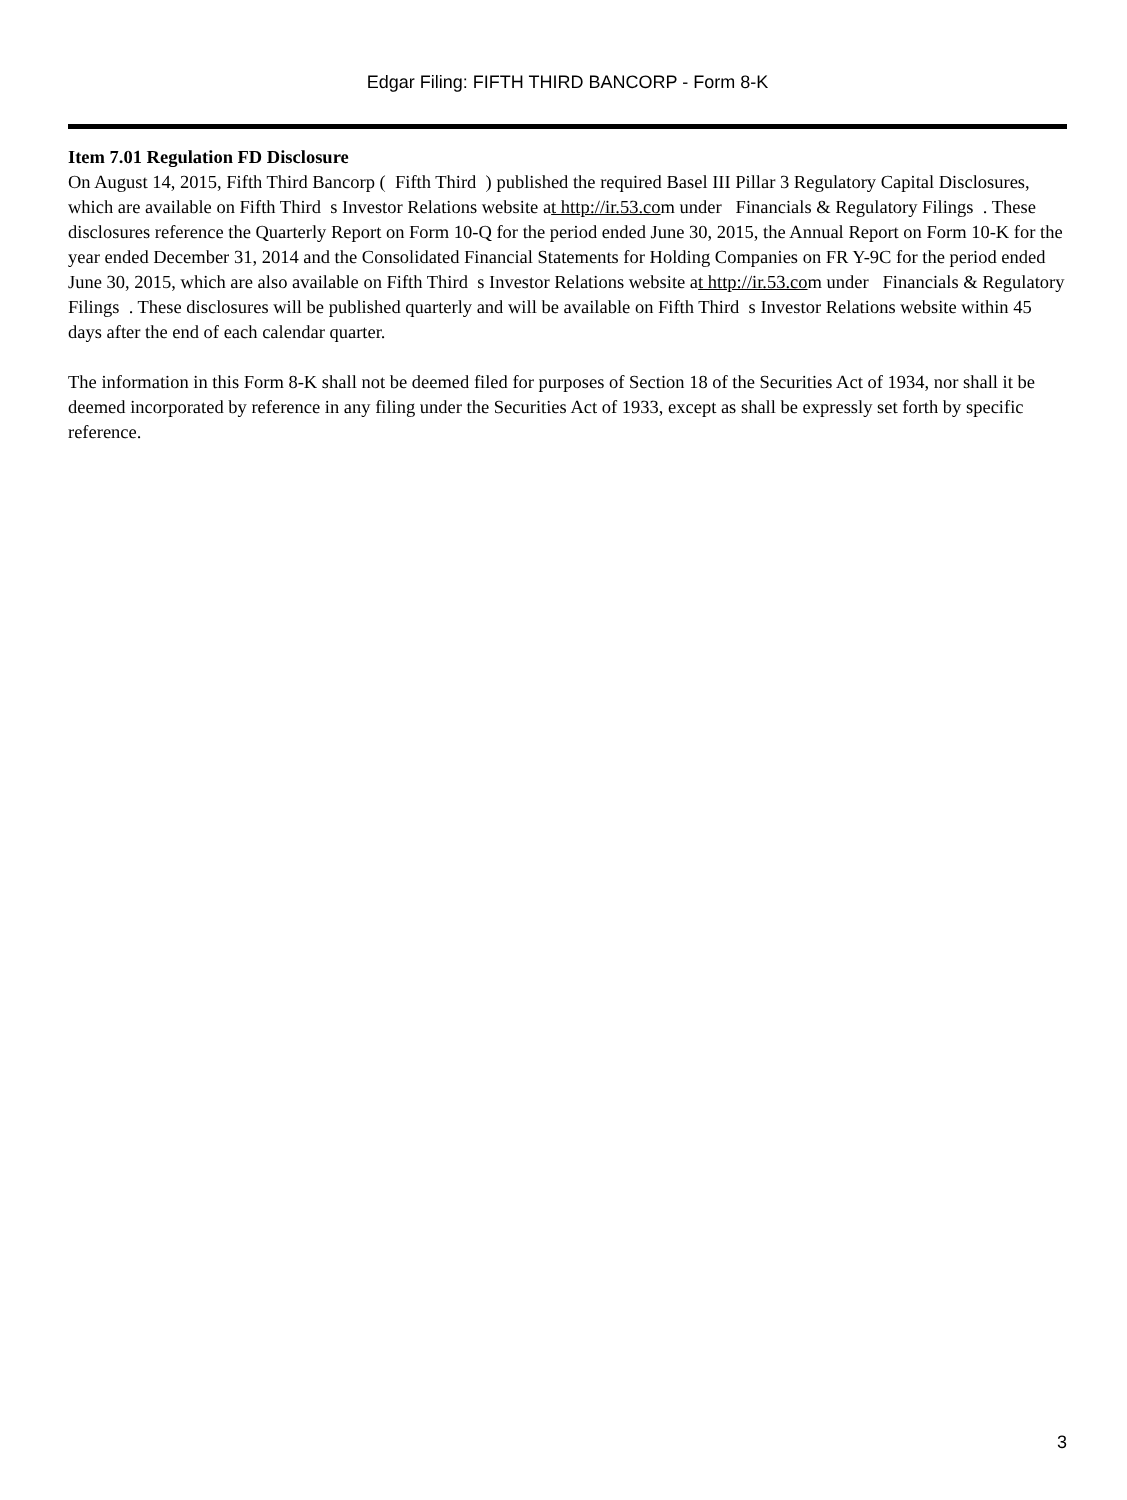Edgar Filing: FIFTH THIRD BANCORP - Form 8-K
Item 7.01 Regulation FD Disclosure
On August 14, 2015, Fifth Third Bancorp ( Fifth Third ) published the required Basel III Pillar 3 Regulatory Capital Disclosures, which are available on Fifth Third s Investor Relations website at http://ir.53.com under Financials & Regulatory Filings . These disclosures reference the Quarterly Report on Form 10-Q for the period ended June 30, 2015, the Annual Report on Form 10-K for the year ended December 31, 2014 and the Consolidated Financial Statements for Holding Companies on FR Y-9C for the period ended June 30, 2015, which are also available on Fifth Third s Investor Relations website at http://ir.53.com under Financials & Regulatory Filings . These disclosures will be published quarterly and will be available on Fifth Third s Investor Relations website within 45 days after the end of each calendar quarter.
The information in this Form 8-K shall not be deemed filed for purposes of Section 18 of the Securities Act of 1934, nor shall it be deemed incorporated by reference in any filing under the Securities Act of 1933, except as shall be expressly set forth by specific reference.
3